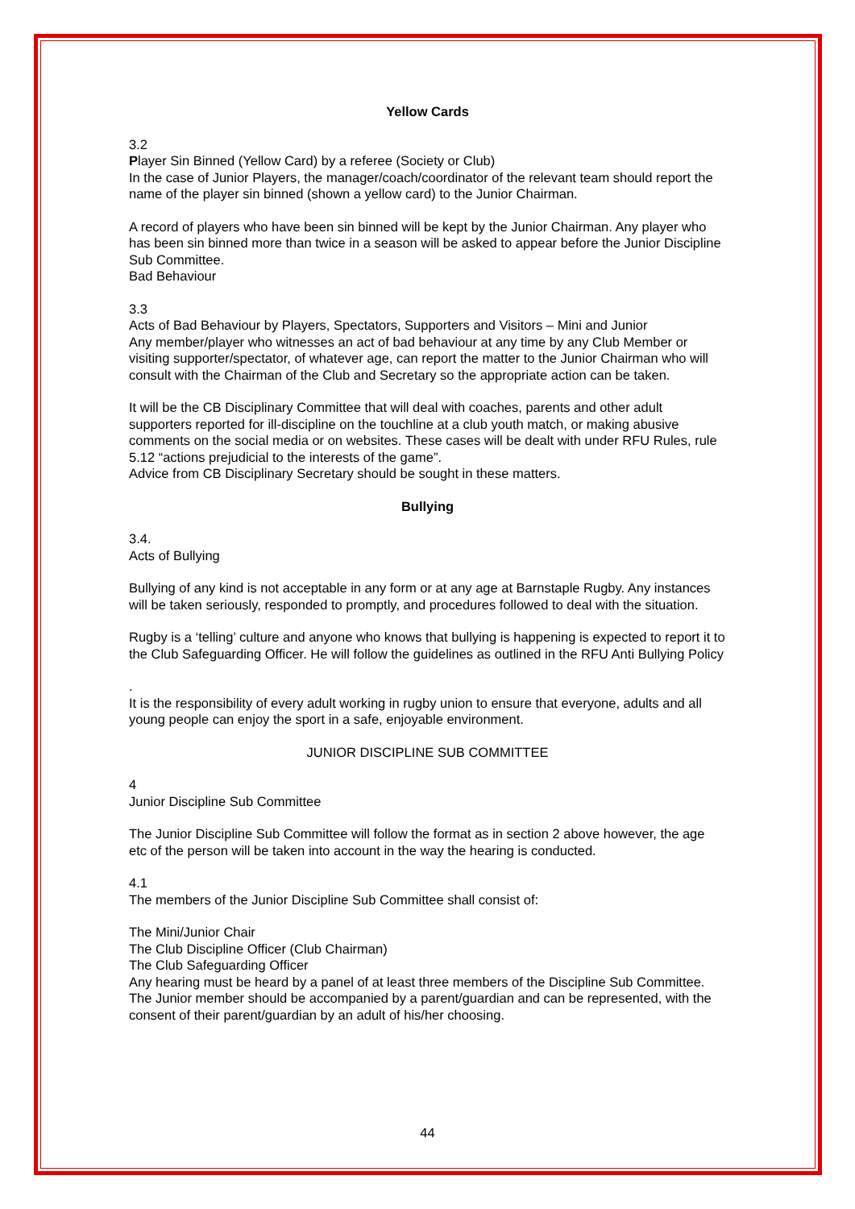Yellow Cards
3.2
Player Sin Binned (Yellow Card) by a referee (Society or Club)
In the case of Junior Players, the manager/coach/coordinator of the relevant team should report the name of the player sin binned (shown a yellow card) to the Junior Chairman.
A record of players who have been sin binned will be kept by the Junior Chairman. Any player who has been sin binned more than twice in a season will be asked to appear before the Junior Discipline Sub Committee.
Bad Behaviour
3.3
Acts of Bad Behaviour by Players, Spectators, Supporters and Visitors – Mini and Junior
Any member/player who witnesses an act of bad behaviour at any time by any Club Member or visiting supporter/spectator, of whatever age, can report the matter to the Junior Chairman who will consult with the Chairman of the Club and Secretary so the appropriate action can be taken.
It will be the CB Disciplinary Committee that will deal with coaches, parents and other adult supporters reported for ill-discipline on the touchline at a club youth match, or making abusive comments on the social media or on websites. These cases will be dealt with under RFU Rules, rule 5.12 “actions prejudicial to the interests of the game”.
Advice from CB Disciplinary Secretary should be sought in these matters.
Bullying
3.4.
Acts of Bullying
Bullying of any kind is not acceptable in any form or at any age at Barnstaple Rugby. Any instances will be taken seriously, responded to promptly, and procedures followed to deal with the situation.
Rugby is a ‘telling’ culture and anyone who knows that bullying is happening is expected to report it to the Club Safeguarding Officer. He will follow the guidelines as outlined in the RFU Anti Bullying Policy
.
It is the responsibility of every adult working in rugby union to ensure that everyone, adults and all young people can enjoy the sport in a safe, enjoyable environment.
JUNIOR DISCIPLINE SUB COMMITTEE
4
Junior Discipline Sub Committee
The Junior Discipline Sub Committee will follow the format as in section 2 above however, the age etc of the person will be taken into account in the way the hearing is conducted.
4.1
The members of the Junior Discipline Sub Committee shall consist of:
The Mini/Junior Chair
The Club Discipline Officer (Club Chairman)
The Club Safeguarding Officer
Any hearing must be heard by a panel of at least three members of the Discipline Sub Committee.
The Junior member should be accompanied by a parent/guardian and can be represented, with the consent of their parent/guardian by an adult of his/her choosing.
44